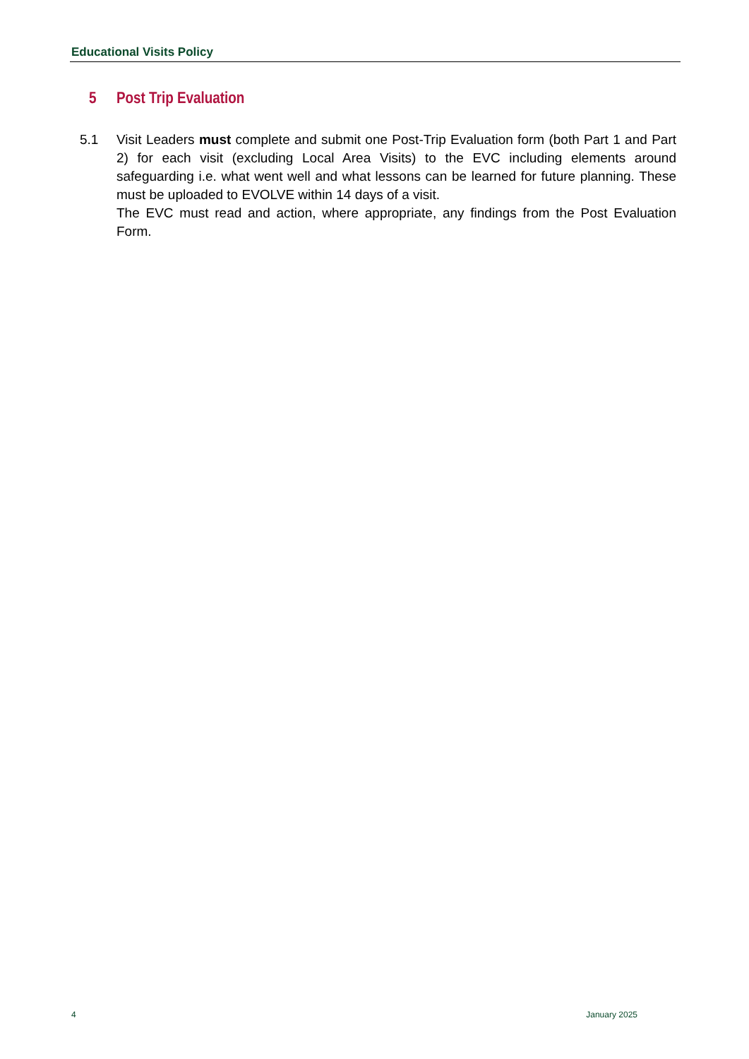Educational Visits Policy
5 Post Trip Evaluation
5.1 Visit Leaders must complete and submit one Post-Trip Evaluation form (both Part 1 and Part 2) for each visit (excluding Local Area Visits) to the EVC including elements around safeguarding i.e. what went well and what lessons can be learned for future planning. These must be uploaded to EVOLVE within 14 days of a visit.
The EVC must read and action, where appropriate, any findings from the Post Evaluation Form.
4 January 2025